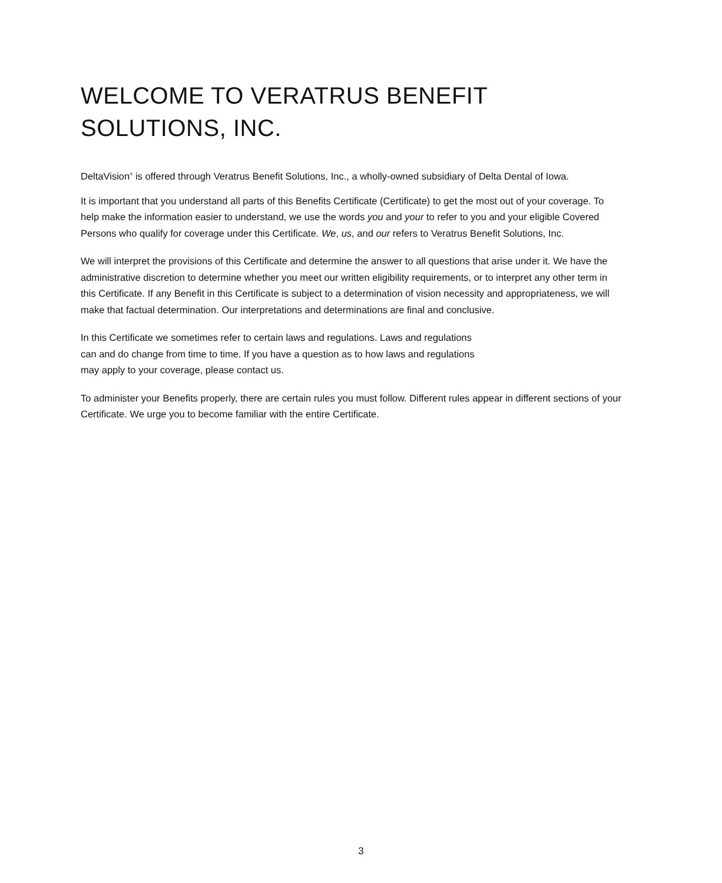WELCOME TO VERATRUS BENEFIT
SOLUTIONS, INC.
DeltaVision<sup>®</sup> is offered through Veratrus Benefit Solutions, Inc., a wholly-owned subsidiary of Delta Dental of Iowa.
It is important that you understand all parts of this Benefits Certificate (Certificate) to get the most out of your coverage. To help make the information easier to understand, we use the words you and your to refer to you and your eligible Covered Persons who qualify for coverage under this Certificate. We, us, and our refers to Veratrus Benefit Solutions, Inc.
We will interpret the provisions of this Certificate and determine the answer to all questions that arise under it. We have the administrative discretion to determine whether you meet our written eligibility requirements, or to interpret any other term in this Certificate. If any Benefit in this Certificate is subject to a determination of vision necessity and appropriateness, we will make that factual determination. Our interpretations and determinations are final and conclusive.
In this Certificate we sometimes refer to certain laws and regulations. Laws and regulations
can and do change from time to time. If you have a question as to how laws and regulations
may apply to your coverage, please contact us.
To administer your Benefits properly, there are certain rules you must follow. Different rules appear in different sections of your Certificate. We urge you to become familiar with the entire Certificate.
3